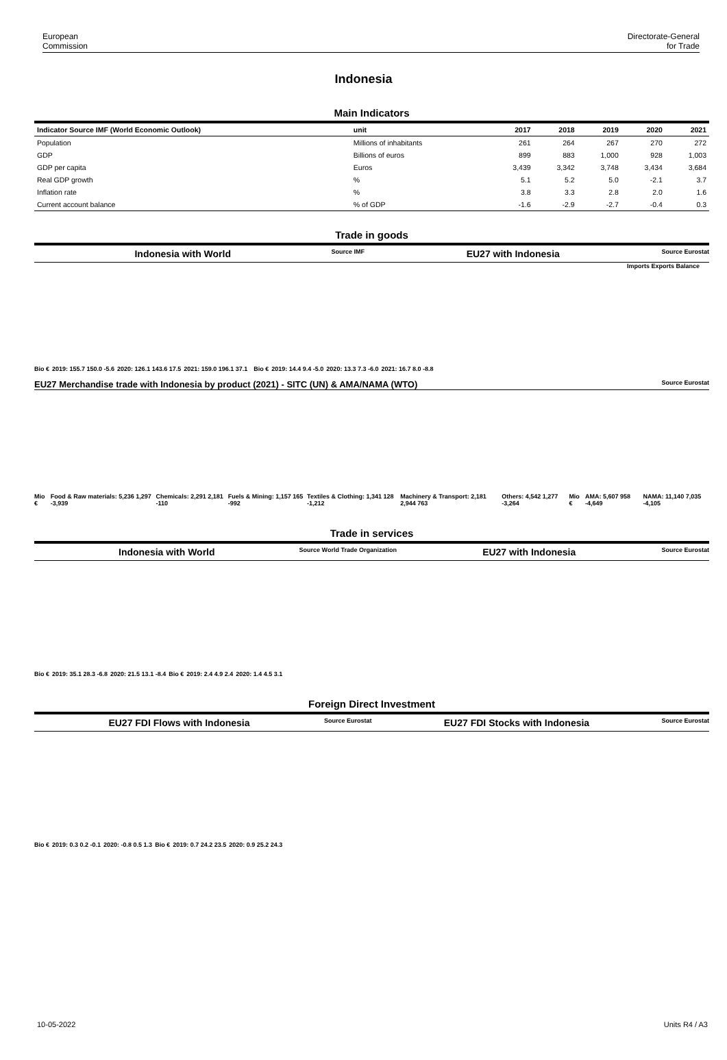European
Commission
Directorate-General
for Trade
Indonesia
Main Indicators
| Indicator Source IMF (World Economic Outlook) | unit | 2017 | 2018 | 2019 | 2020 | 2021 |
| --- | --- | --- | --- | --- | --- | --- |
| Population | Millions of inhabitants | 261 | 264 | 267 | 270 | 272 |
| GDP | Billions of euros | 899 | 883 | 1,000 | 928 | 1,003 |
| GDP per capita | Euros | 3,439 | 3,342 | 3,748 | 3,434 | 3,684 |
| Real GDP growth | % | 5.1 | 5.2 | 5.0 | -2.1 | 3.7 |
| Inflation rate | % | 3.8 | 3.3 | 2.8 | 2.0 | 1.6 |
| Current account balance | % of GDP | -1.6 | -2.9 | -2.7 | -0.4 | 0.3 |
Trade in goods
Indonesia with World
Source IMF
EU27 with Indonesia
Source Eurostat
Imports Exports Balance
Bio € 2019: 155.7 150.0 -5.6 2020: 126.1 143.6 17.5 2021: 159.0 196.1 37.1 Bio € 2019: 14.4 9.4 -5.0 2020: 13.3 7.3 -6.0 2021: 16.7 8.0 -8.8
EU27 Merchandise trade with Indonesia by product (2021) - SITC (UN) & AMA/NAMA (WTO) Source Eurostat
Mio € Food & Raw materials: 5,236 1,297 -3,939 Chemicals: 2,291 2,181 -110 Fuels & Mining: 1,157 165 -992 Textiles & Clothing: 1,341 128 -1,212 Machinery & Transport: 2,181 2,944 763 Others: 4,542 1,277 -3,264 Mio € AMA: 5,607 958 -4,649 NAMA: 11,140 7,035 -4,105
Trade in services
Indonesia with World
Source World Trade Organization
EU27 with Indonesia
Source Eurostat
Bio € 2019: 35.1 28.3 -6.8 2020: 21.5 13.1 -8.4 Bio € 2019: 2.4 4.9 2.4 2020: 1.4 4.5 3.1
Foreign Direct Investment
EU27 FDI Flows with Indonesia
Source Eurostat
EU27 FDI Stocks with Indonesia
Source Eurostat
Bio € 2019: 0.3 0.2 -0.1 2020: -0.8 0.5 1.3 Bio € 2019: 0.7 24.2 23.5 2020: 0.9 25.2 24.3
10-05-2022 Units R4 / A3